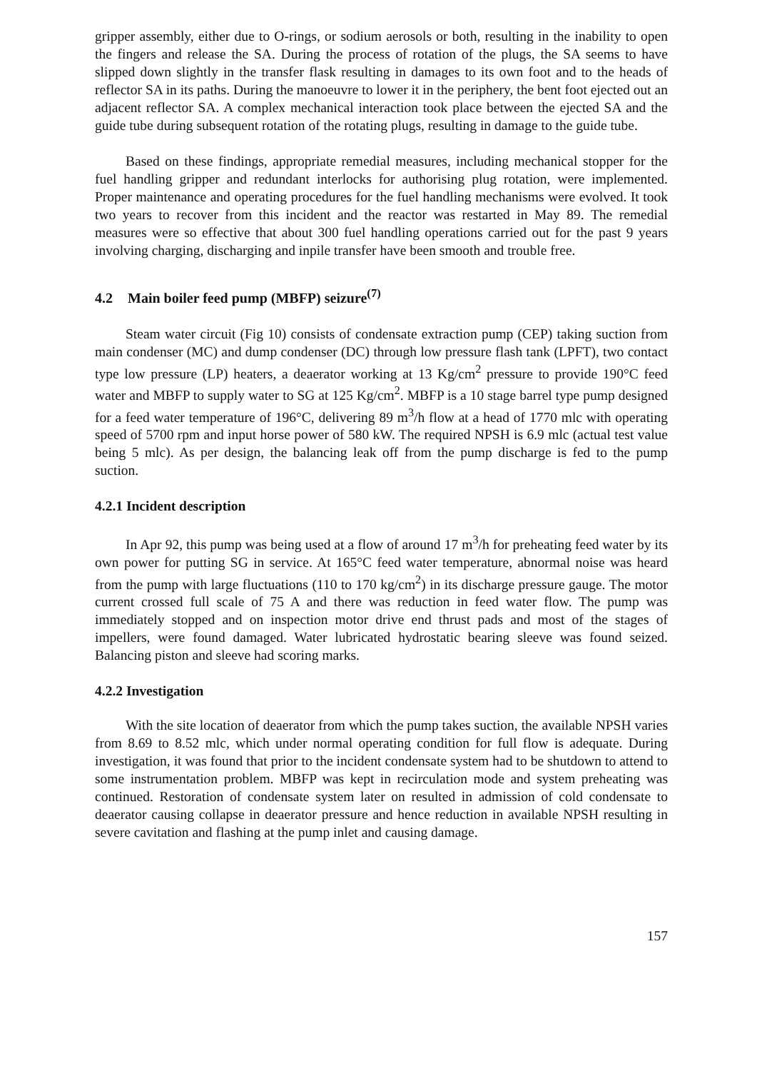gripper assembly, either due to O-rings, or sodium aerosols or both, resulting in the inability to open the fingers and release the SA. During the process of rotation of the plugs, the SA seems to have slipped down slightly in the transfer flask resulting in damages to its own foot and to the heads of reflector SA in its paths. During the manoeuvre to lower it in the periphery, the bent foot ejected out an adjacent reflector SA. A complex mechanical interaction took place between the ejected SA and the guide tube during subsequent rotation of the rotating plugs, resulting in damage to the guide tube.
Based on these findings, appropriate remedial measures, including mechanical stopper for the fuel handling gripper and redundant interlocks for authorising plug rotation, were implemented. Proper maintenance and operating procedures for the fuel handling mechanisms were evolved. It took two years to recover from this incident and the reactor was restarted in May 89. The remedial measures were so effective that about 300 fuel handling operations carried out for the past 9 years involving charging, discharging and inpile transfer have been smooth and trouble free.
4.2 Main boiler feed pump (MBFP) seizure<sup>(7)</sup>
Steam water circuit (Fig 10) consists of condensate extraction pump (CEP) taking suction from main condenser (MC) and dump condenser (DC) through low pressure flash tank (LPFT), two contact type low pressure (LP) heaters, a deaerator working at 13 Kg/cm<sup>2</sup> pressure to provide 190°C feed water and MBFP to supply water to SG at 125 Kg/cm<sup>2</sup>. MBFP is a 10 stage barrel type pump designed for a feed water temperature of 196°C, delivering 89 m<sup>3</sup>/h flow at a head of 1770 mlc with operating speed of 5700 rpm and input horse power of 580 kW. The required NPSH is 6.9 mlc (actual test value being 5 mlc). As per design, the balancing leak off from the pump discharge is fed to the pump suction.
4.2.1 Incident description
In Apr 92, this pump was being used at a flow of around 17 m<sup>3</sup>/h for preheating feed water by its own power for putting SG in service. At 165°C feed water temperature, abnormal noise was heard from the pump with large fluctuations (110 to 170 kg/cm<sup>2</sup>) in its discharge pressure gauge. The motor current crossed full scale of 75 A and there was reduction in feed water flow. The pump was immediately stopped and on inspection motor drive end thrust pads and most of the stages of impellers, were found damaged. Water lubricated hydrostatic bearing sleeve was found seized. Balancing piston and sleeve had scoring marks.
4.2.2 Investigation
With the site location of deaerator from which the pump takes suction, the available NPSH varies from 8.69 to 8.52 mlc, which under normal operating condition for full flow is adequate. During investigation, it was found that prior to the incident condensate system had to be shutdown to attend to some instrumentation problem. MBFP was kept in recirculation mode and system preheating was continued. Restoration of condensate system later on resulted in admission of cold condensate to deaerator causing collapse in deaerator pressure and hence reduction in available NPSH resulting in severe cavitation and flashing at the pump inlet and causing damage.
157